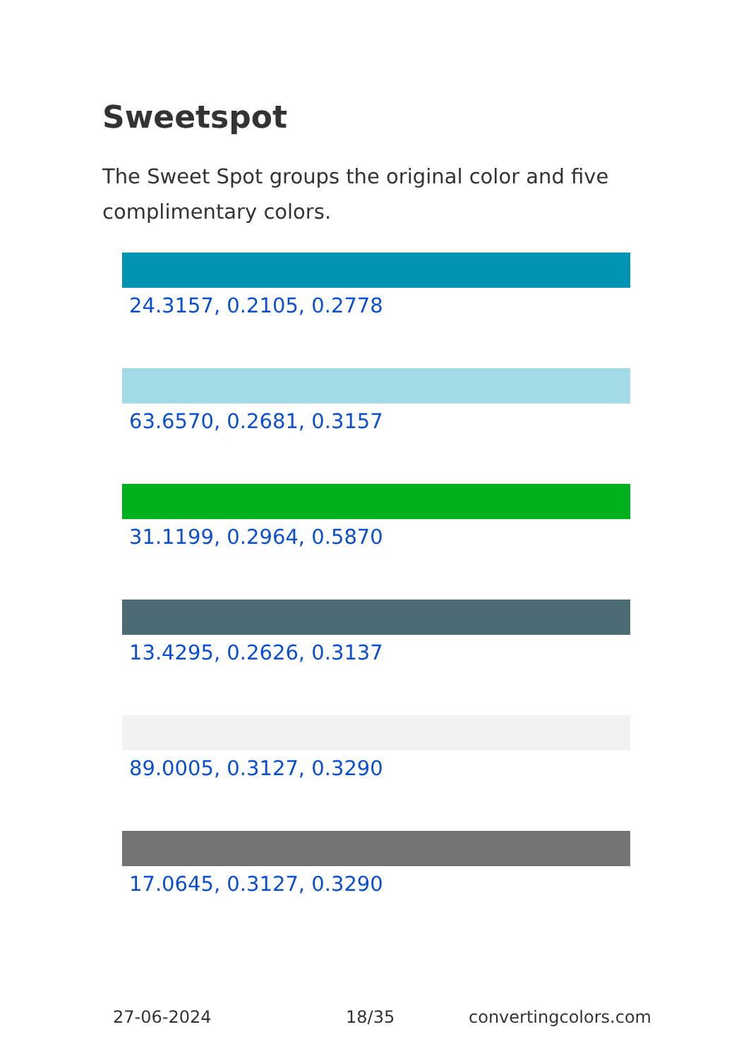Sweetspot
The Sweet Spot groups the original color and five complimentary colors.
24.3157, 0.2105, 0.2778
63.6570, 0.2681, 0.3157
31.1199, 0.2964, 0.5870
13.4295, 0.2626, 0.3137
89.0005, 0.3127, 0.3290
17.0645, 0.3127, 0.3290
27-06-2024 18/35 convertingcolors.com